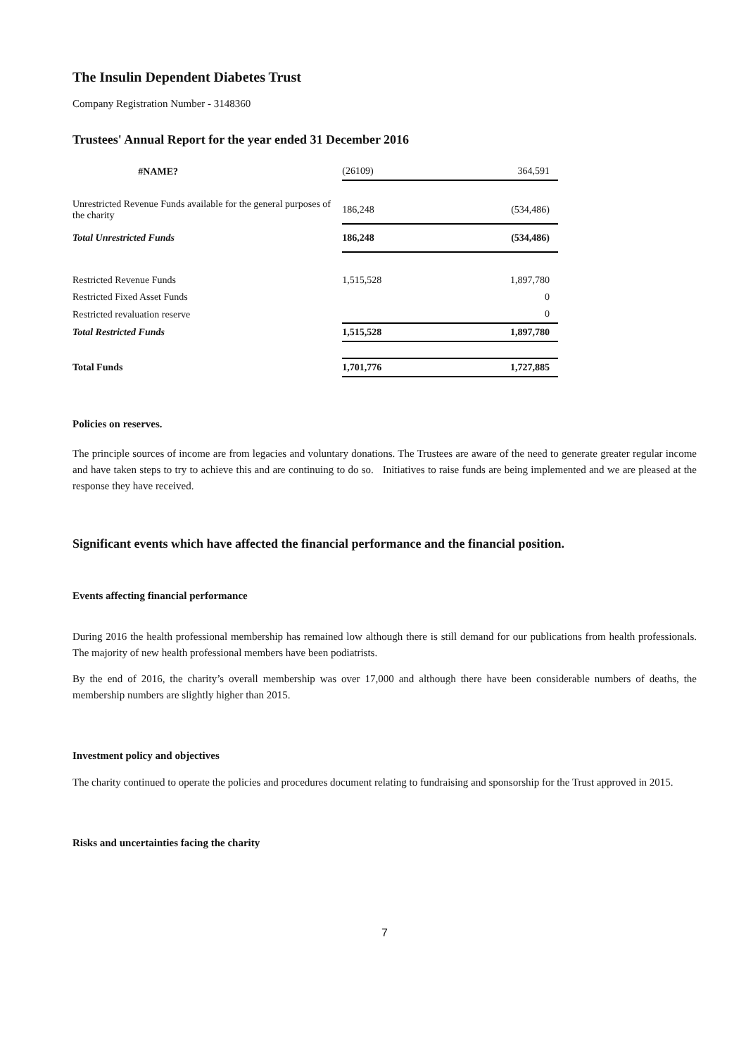The Insulin Dependent Diabetes Trust
Company Registration Number - 3148360
Trustees' Annual Report for the year ended 31 December 2016
| #NAME? | (26109) | 364,591 |
| Unrestricted Revenue Funds available for the general purposes of the charity | 186,248 | (534,486) |
| Total Unrestricted Funds | 186,248 | (534,486) |
| Restricted Revenue Funds | 1,515,528 | 1,897,780 |
| Restricted Fixed Asset Funds | | 0 |
| Restricted revaluation reserve | | 0 |
| Total Restricted Funds | 1,515,528 | 1,897,780 |
| Total Funds | 1,701,776 | 1,727,885 |
Policies on reserves.
The principle sources of income are from legacies and voluntary donations. The Trustees are aware of the need to generate greater regular income and have taken steps to try to achieve this and are continuing to do so. Initiatives to raise funds are being implemented and we are pleased at the response they have received.
Significant events which have affected the financial performance and the financial position.
Events affecting financial performance
During 2016 the health professional membership has remained low although there is still demand for our publications from health professionals. The majority of new health professional members have been podiatrists.
By the end of 2016, the charity’s overall membership was over 17,000 and although there have been considerable numbers of deaths, the membership numbers are slightly higher than 2015.
Investment policy and objectives
The charity continued to operate the policies and procedures document relating to fundraising and sponsorship for the Trust approved in 2015.
Risks and uncertainties facing the charity
7